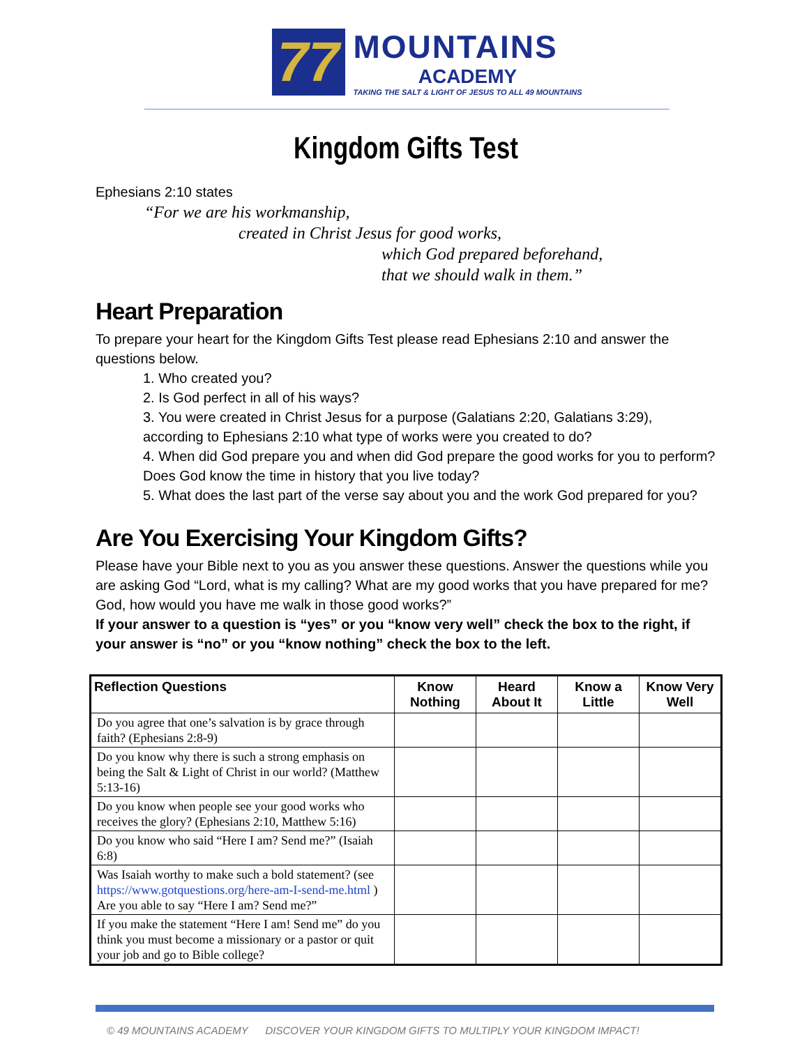77
MOUNTAINS
ACADEMY
TAKING THE SALT & LIGHT OF JESUS TO ALL 49 MOUNTAINS
Kingdom Gifts Test
Ephesians 2:10 states
“For we are his workmanship,
created in Christ Jesus for good works,
which God prepared beforehand,
that we should walk in them.”
Heart Preparation
To prepare your heart for the Kingdom Gifts Test please read Ephesians 2:10 and answer the questions below.
1. Who created you?
2. Is God perfect in all of his ways?
3. You were created in Christ Jesus for a purpose (Galatians 2:20, Galatians 3:29), according to Ephesians 2:10 what type of works were you created to do?
4. When did God prepare you and when did God prepare the good works for you to perform? Does God know the time in history that you live today?
5. What does the last part of the verse say about you and the work God prepared for you?
Are You Exercising Your Kingdom Gifts?
Please have your Bible next to you as you answer these questions. Answer the questions while you are asking God “Lord, what is my calling? What are my good works that you have prepared for me? God, how would you have me walk in those good works?”
If your answer to a question is “yes” or you “know very well” check the box to the right, if your answer is “no” or you “know nothing” check the box to the left.
| Reflection Questions | Know Nothing | Heard About It | Know a Little | Know Very Well |
| --- | --- | --- | --- | --- |
| Do you agree that one’s salvation is by grace through faith? (Ephesians 2:8-9) | | | | |
| Do you know why there is such a strong emphasis on being the Salt & Light of Christ in our world? (Matthew 5:13-16) | | | | |
| Do you know when people see your good works who receives the glory? (Ephesians 2:10, Matthew 5:16) | | | | |
| Do you know who said “Here I am? Send me?” (Isaiah 6:8) | | | | |
| Was Isaiah worthy to make such a bold statement? (see https://www.gotquestions.org/here-am-I-send-me.html ) Are you able to say “Here I am? Send me?” | | | | |
| If you make the statement “Here I am! Send me” do you think you must become a missionary or a pastor or quit your job and go to Bible college? | | | | |
© 49 MOUNTAINS ACADEMY DISCOVER YOUR KINGDOM GIFTS TO MULTIPLY YOUR KINGDOM IMPACT!